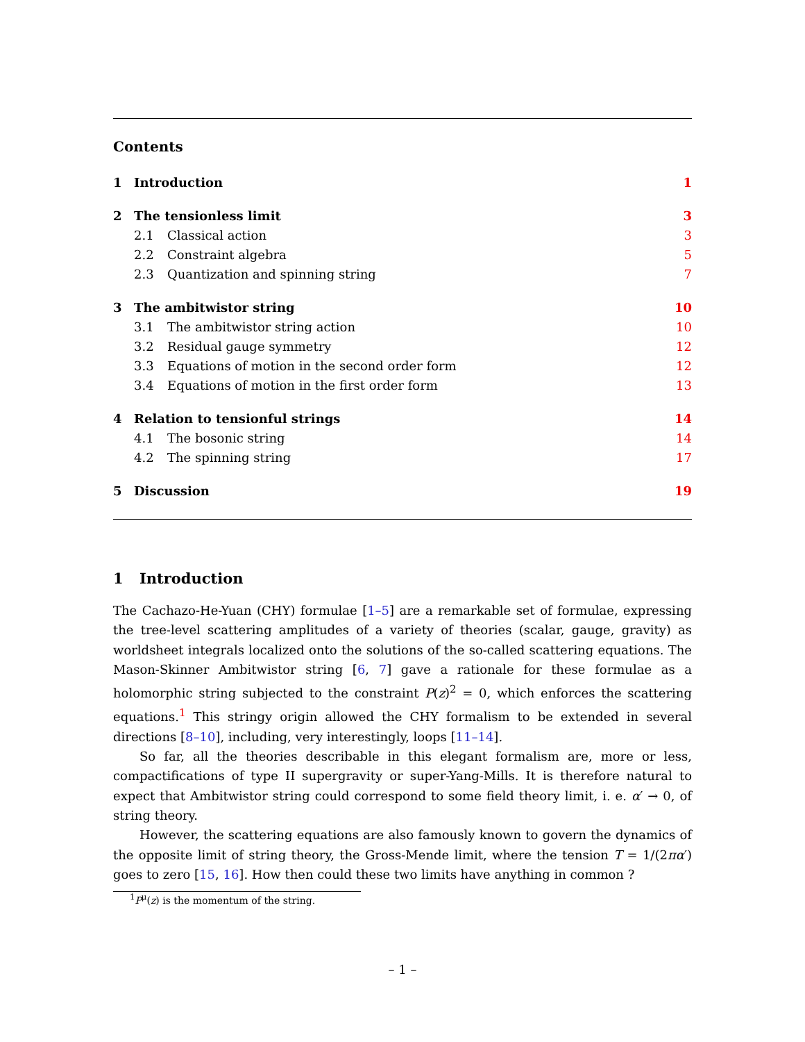Contents
1 Introduction 1
2 The tensionless limit 3
2.1 Classical action 3
2.2 Constraint algebra 5
2.3 Quantization and spinning string 7
3 The ambitwistor string 10
3.1 The ambitwistor string action 10
3.2 Residual gauge symmetry 12
3.3 Equations of motion in the second order form 12
3.4 Equations of motion in the first order form 13
4 Relation to tensionful strings 14
4.1 The bosonic string 14
4.2 The spinning string 17
5 Discussion 19
1 Introduction
The Cachazo-He-Yuan (CHY) formulae [1–5] are a remarkable set of formulae, expressing the tree-level scattering amplitudes of a variety of theories (scalar, gauge, gravity) as worldsheet integrals localized onto the solutions of the so-called scattering equations. The Mason-Skinner Ambitwistor string [6, 7] gave a rationale for these formulae as a holomorphic string subjected to the constraint P(z)<sup>2</sup> = 0, which enforces the scattering equations.<sup>1</sup> This stringy origin allowed the CHY formalism to be extended in several directions [8–10], including, very interestingly, loops [11–14].
So far, all the theories describable in this elegant formalism are, more or less, compactifications of type II supergravity or super-Yang-Mills. It is therefore natural to expect that Ambitwistor string could correspond to some field theory limit, i. e. α′ → 0, of string theory.
However, the scattering equations are also famously known to govern the dynamics of the opposite limit of string theory, the Gross-Mende limit, where the tension T = 1/(2πα′) goes to zero [15, 16]. How then could these two limits have anything in common ?
<sup>1</sup> P<sup>μ</sup>(z) is the momentum of the string.
– 1 –